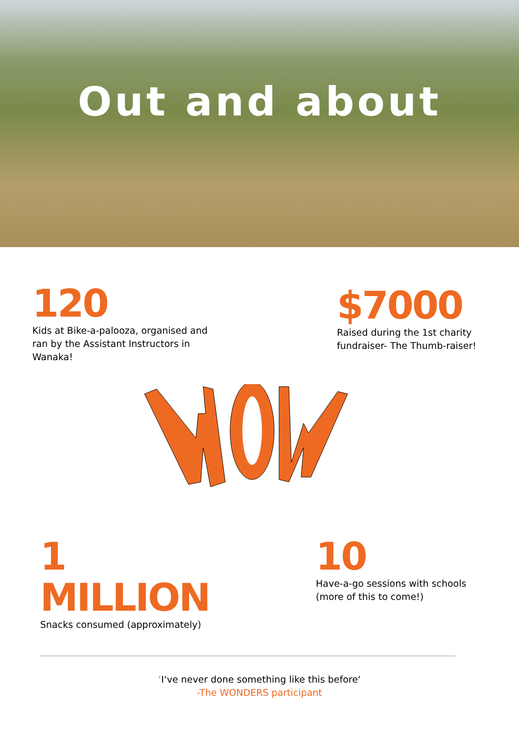Out and about
120
Kids at Bike-a-palooza, organised and ran by the Assistant Instructors in Wanaka!
$7000
Raised during the 1st charity fundraiser- The Thumb-raiser!
1 MILLION
Snacks consumed (approximately)
10
Have-a-go sessions with schools (more of this to come!)
‘I‘ve never done something like this before‘
-The WONDERS participant